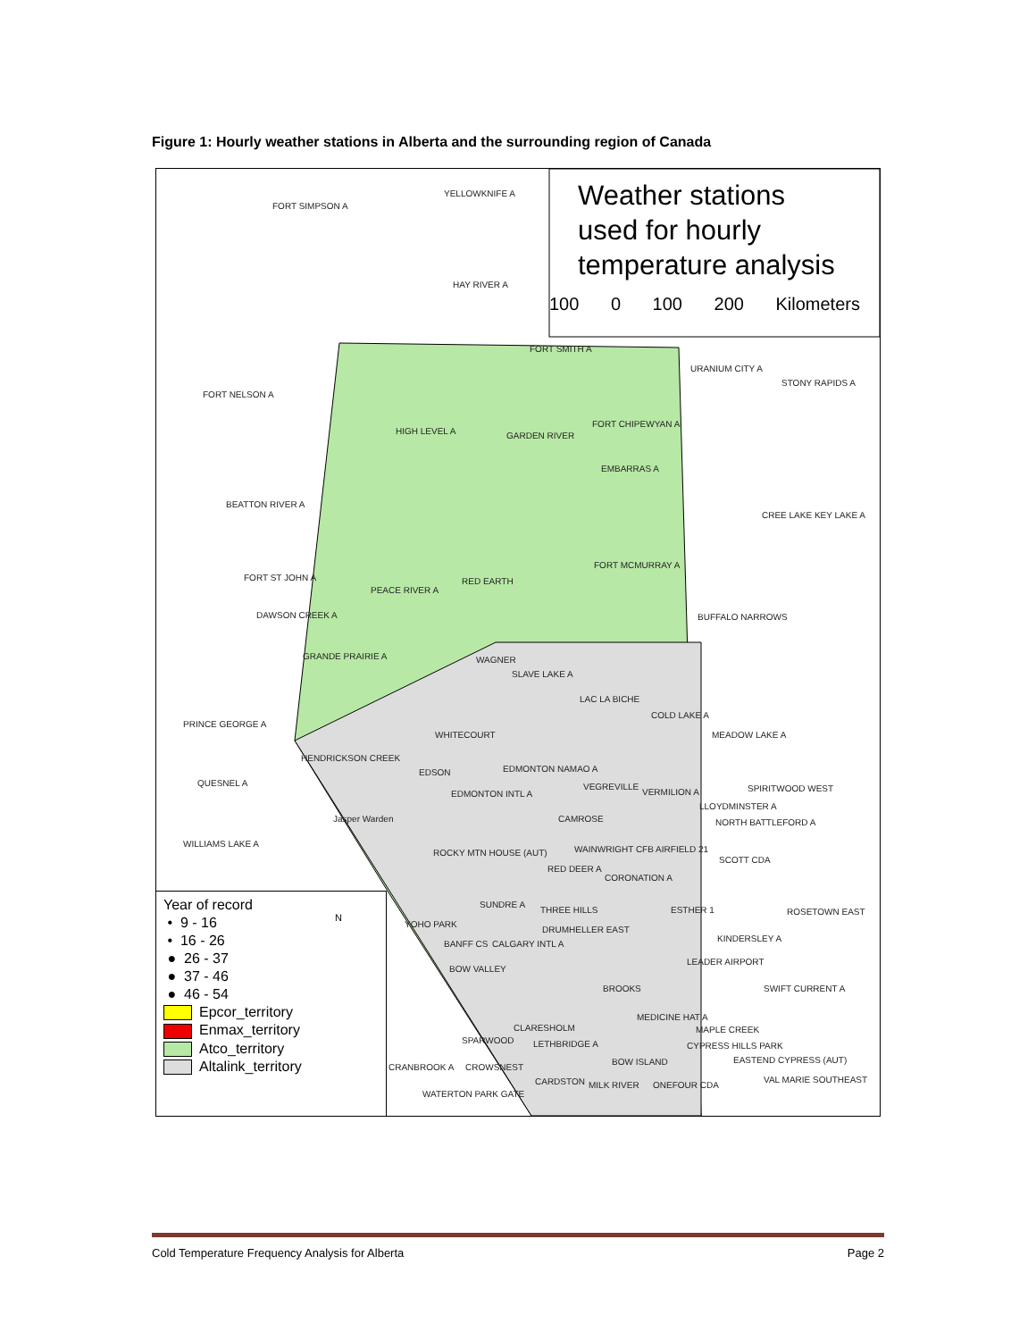Figure 1: Hourly weather stations in Alberta and the surrounding region of Canada
Weather stations
used for hourly
temperature analysis
100 0 100 200 Kilometers
FORT SIMPSON A
YELLOWKNIFE A
HAY RIVER A
FORT SMITH A
URANIUM CITY A
STONY RAPIDS A
FORT NELSON A
HIGH LEVEL A GARDEN RIVER
FORT CHIPEWYAN A
EMBARRAS A
BEATTON RIVER A
CREE LAKE KEY LAKE A
FORT MCMURRAY A
FORT ST JOHN A RED EARTH
PEACE RIVER A
DAWSON CREEK A BUFFALO NARROWS
GRANDE PRAIRIE A WAGNER
SLAVE LAKE A
LAC LA BICHE
COLD LAKE A
PRINCE GEORGE A
MEADOW LAKE A WHITECOURT
HENDRICKSON CREEK
EDSON EDMONTON NAMAO A
QUESNEL A VEGREVILLE
VERMILION A SPIRITWOOD WEST
EDMONTON INTL A
LLOYDMINSTER A
Jasper Warden CAMROSE NORTH BATTLEFORD A
WILLIAMS LAKE A
WAINWRIGHT CFB AIRFIELD 21 ROCKY MTN HOUSE (AUT)
SCOTT CDA
RED DEER A
CORONATION A
SUNDRE A
THREE HILLS ESTHER 1 ROSETOWN EAST
YOHO PARK
DRUMHELLER EAST
KINDERSLEY A
BANFF CS CALGARY INTL A
LEADER AIRPORT
BOW VALLEY
BROOKS SWIFT CURRENT A
MEDICINE HAT A
CLARESHOLM MAPLE CREEK
SPARWOOD LETHBRIDGE A CYPRESS HILLS PARK
EASTEND CYPRESS (AUT)
CRANBROOK A CROWSNEST
BOW ISLAND
VAL MARIE SOUTHEAST CARDSTON MILK RIVER ONEFOUR CDA
WATERTON PARK GATE
Year of record
• 9 - 16
• 16 - 26
● 26 - 37
● 37 - 46
● 46 - 54
Epcor_territory
Enmax_territory
Atco_territory
Altalink_territory
N
Cold Temperature Frequency Analysis for Alberta Page 2